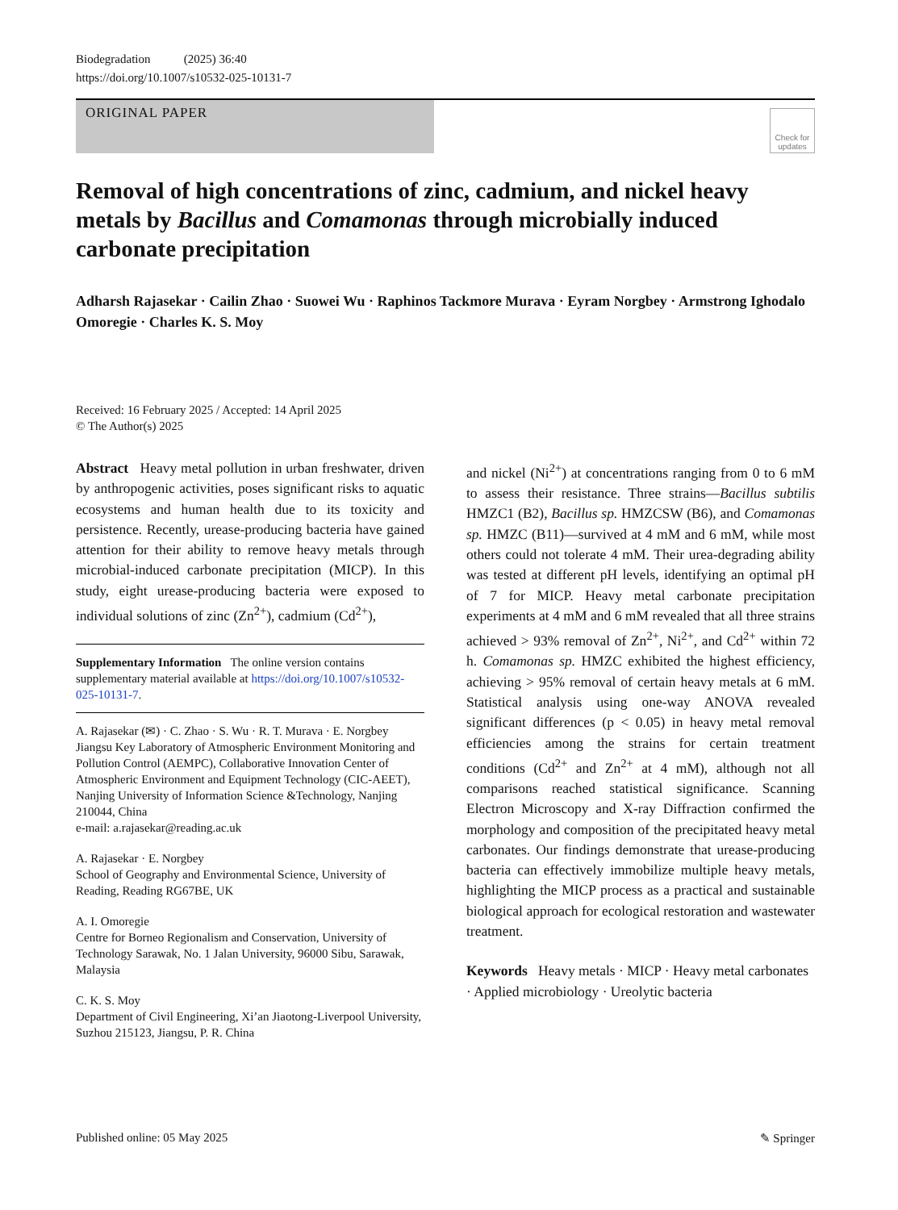Biodegradation (2025) 36:40
https://doi.org/10.1007/s10532-025-10131-7
ORIGINAL PAPER
Check for updates
Removal of high concentrations of zinc, cadmium, and nickel heavy metals by Bacillus and Comamonas through microbially induced carbonate precipitation
Adharsh Rajasekar · Cailin Zhao · Suowei Wu · Raphinos Tackmore Murava · Eyram Norgbey · Armstrong Ighodalo Omoregie · Charles K. S. Moy
Received: 16 February 2025 / Accepted: 14 April 2025
© The Author(s) 2025
Abstract Heavy metal pollution in urban freshwater, driven by anthropogenic activities, poses significant risks to aquatic ecosystems and human health due to its toxicity and persistence. Recently, urease-producing bacteria have gained attention for their ability to remove heavy metals through microbial-induced carbonate precipitation (MICP). In this study, eight urease-producing bacteria were exposed to individual solutions of zinc (Zn<sup>2+</sup>), cadmium (Cd<sup>2+</sup>),
Supplementary Information The online version contains supplementary material available at https://doi.org/10.1007/s10532-025-10131-7.
A. Rajasekar (✉) · C. Zhao · S. Wu · R. T. Murava · E. Norgbey
Jiangsu Key Laboratory of Atmospheric Environment Monitoring and Pollution Control (AEMPC), Collaborative Innovation Center of Atmospheric Environment and Equipment Technology (CIC-AEET), Nanjing University of Information Science &Technology, Nanjing 210044, China
e-mail: a.rajasekar@reading.ac.uk
A. Rajasekar · E. Norgbey
School of Geography and Environmental Science, University of Reading, Reading RG67BE, UK
A. I. Omoregie
Centre for Borneo Regionalism and Conservation, University of Technology Sarawak, No. 1 Jalan University, 96000 Sibu, Sarawak, Malaysia
C. K. S. Moy
Department of Civil Engineering, Xi’an Jiaotong-Liverpool University, Suzhou 215123, Jiangsu, P. R. China
and nickel (Ni<sup>2+</sup>) at concentrations ranging from 0 to 6 mM to assess their resistance. Three strains—Bacillus subtilis HMZC1 (B2), Bacillus sp. HMZCSW (B6), and Comamonas sp. HMZC (B11)—survived at 4 mM and 6 mM, while most others could not tolerate 4 mM. Their urea-degrading ability was tested at different pH levels, identifying an optimal pH of 7 for MICP. Heavy metal carbonate precipitation experiments at 4 mM and 6 mM revealed that all three strains achieved > 93% removal of Zn<sup>2+</sup>, Ni<sup>2+</sup>, and Cd<sup>2+</sup> within 72 h. Comamonas sp. HMZC exhibited the highest efficiency, achieving > 95% removal of certain heavy metals at 6 mM. Statistical analysis using one-way ANOVA revealed significant differences (p < 0.05) in heavy metal removal efficiencies among the strains for certain treatment conditions (Cd<sup>2+</sup> and Zn<sup>2+</sup> at 4 mM), although not all comparisons reached statistical significance. Scanning Electron Microscopy and X-ray Diffraction confirmed the morphology and composition of the precipitated heavy metal carbonates. Our findings demonstrate that urease-producing bacteria can effectively immobilize multiple heavy metals, highlighting the MICP process as a practical and sustainable biological approach for ecological restoration and wastewater treatment.
Keywords Heavy metals · MICP · Heavy metal carbonates · Applied microbiology · Ureolytic bacteria
Published online: 05 May 2025 ✎ Springer